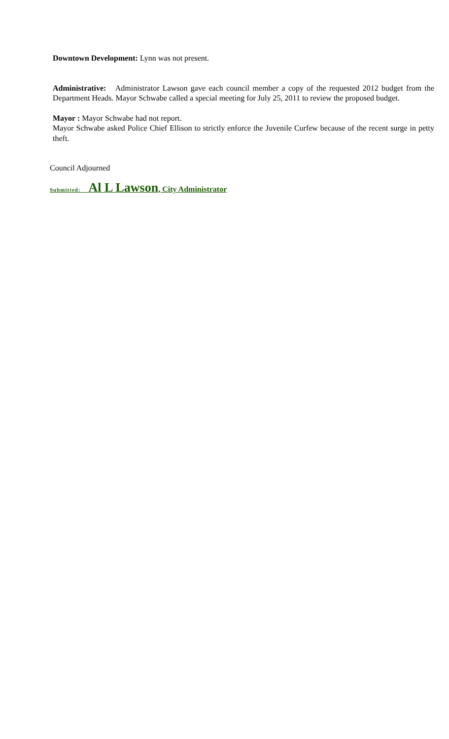Downtown Development: Lynn was not present.
Administrative: Administrator Lawson gave each council member a copy of the requested 2012 budget from the Department Heads. Mayor Schwabe called a special meeting for July 25, 2011 to review the proposed budget.
Mayor : Mayor Schwabe had not report.
Mayor Schwabe asked Police Chief Ellison to strictly enforce the Juvenile Curfew because of the recent surge in petty theft.
Council Adjourned
Submitted: Al L Lawson, City Administrator